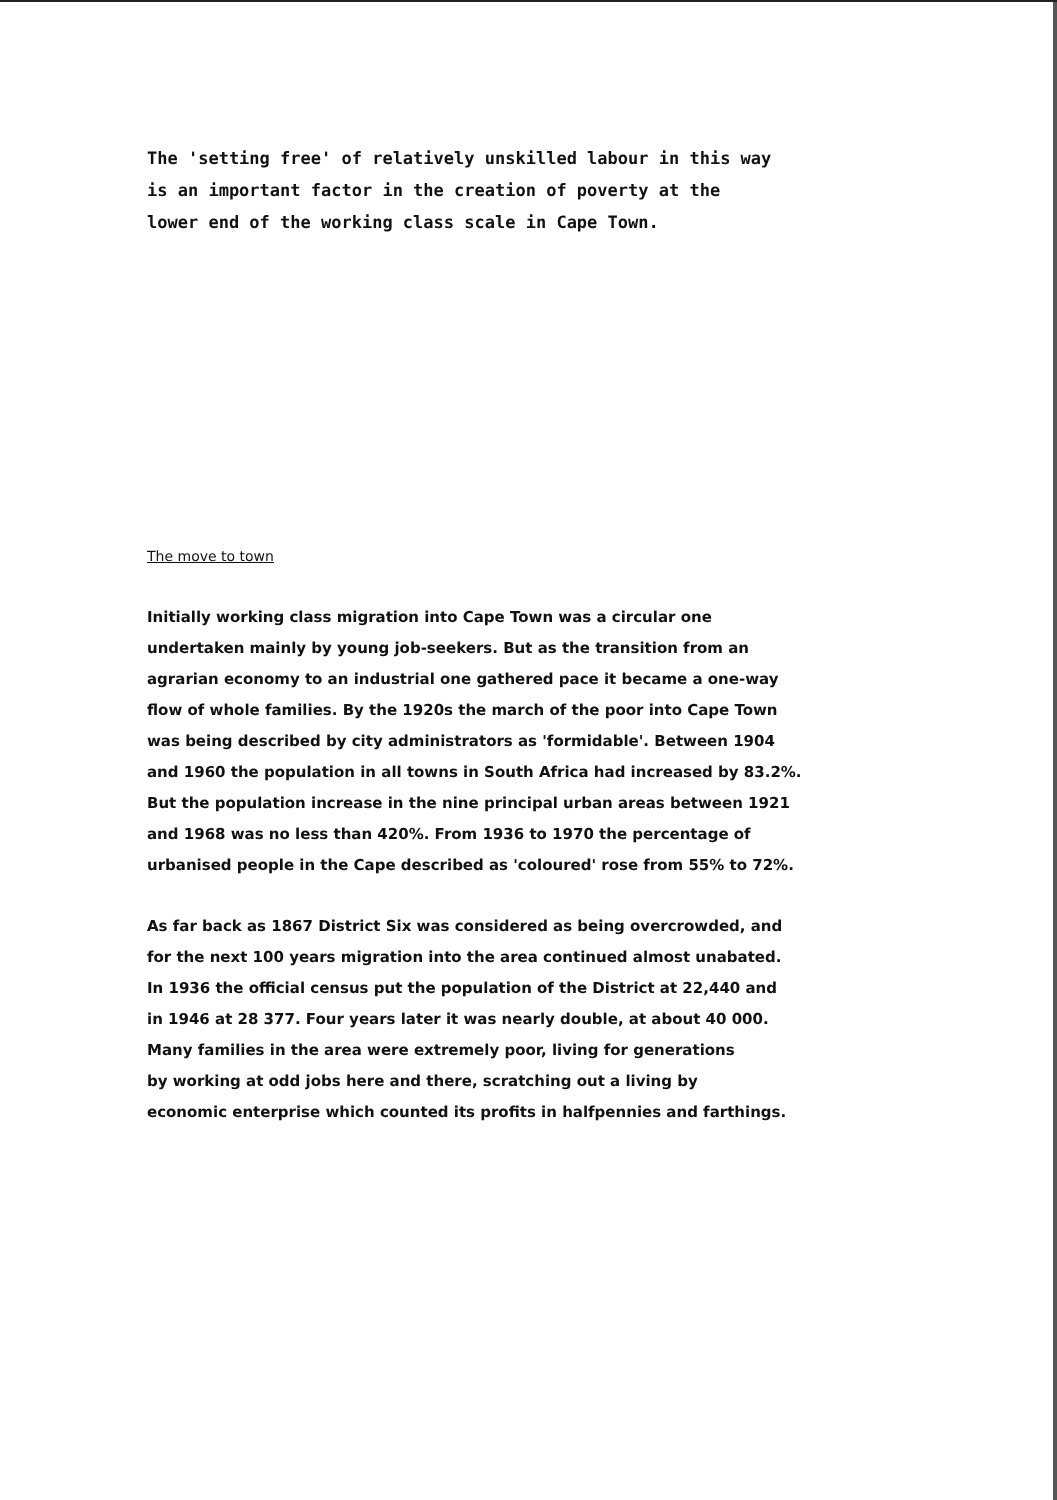The 'setting free' of relatively unskilled labour in this way
is an important factor in the creation of poverty at the
lower end of the working class scale in Cape Town.
The move to town
Initially working class migration into Cape Town was a circular one
undertaken mainly by young job-seekers. But as the transition from an
agrarian economy to an industrial one gathered pace it became a one-way
flow of whole families. By the 1920s the march of the poor into Cape Town
was being described by city administrators as 'formidable'. Between 1904
and 1960 the population in all towns in South Africa had increased by 83.2%.
But the population increase in the nine principal urban areas between 1921
and 1968 was no less than 420%. From 1936 to 1970 the percentage of
urbanised people in the Cape described as 'coloured' rose from 55% to 72%.
As far back as 1867 District Six was considered as being overcrowded, and
for the next 100 years migration into the area continued almost unabated.
In 1936 the official census put the population of the District at 22,440 and
in 1946 at 28 377. Four years later it was nearly double, at about 40 000.
Many families in the area were extremely poor, living for generations
by working at odd jobs here and there, scratching out a living by
economic enterprise which counted its profits in halfpennies and farthings.